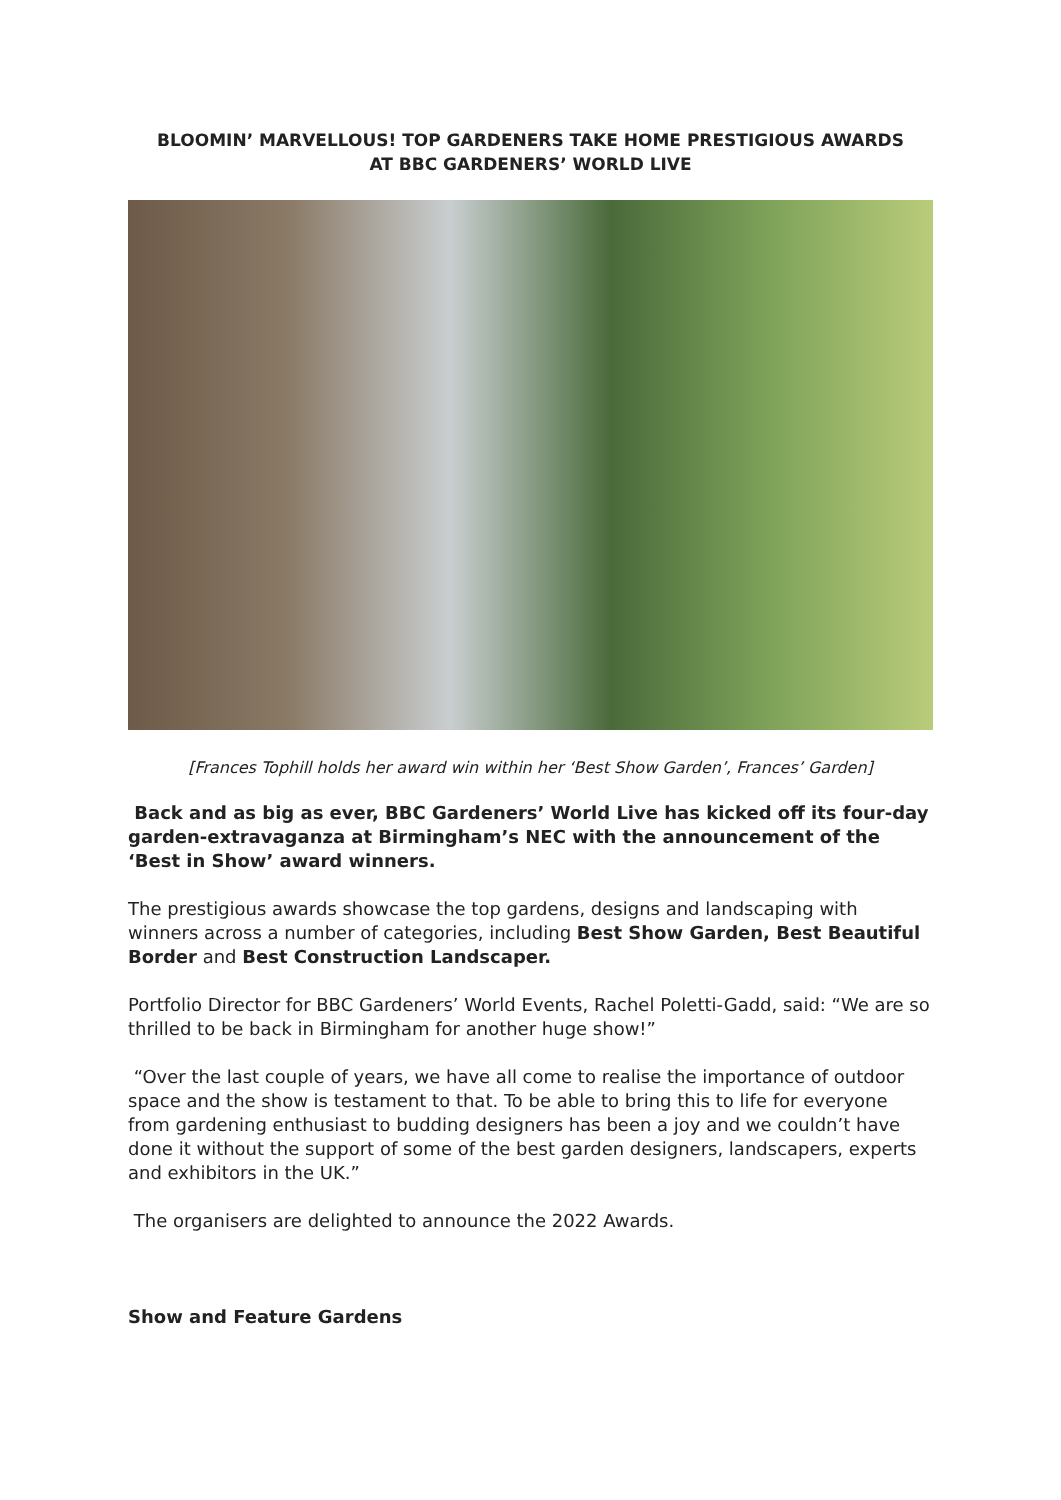BLOOMIN’ MARVELLOUS! TOP GARDENERS TAKE HOME PRESTIGIOUS AWARDS
AT BBC GARDENERS’ WORLD LIVE
[Frances Tophill holds her award win within her ‘Best Show Garden’, Frances’ Garden]
Back and as big as ever, BBC Gardeners’ World Live has kicked off its four-day garden-extravaganza at Birmingham’s NEC with the announcement of the ‘Best in Show’ award winners.
The prestigious awards showcase the top gardens, designs and landscaping with winners across a number of categories, including Best Show Garden, Best Beautiful Border and Best Construction Landscaper.
Portfolio Director for BBC Gardeners’ World Events, Rachel Poletti-Gadd, said: “We are so thrilled to be back in Birmingham for another huge show!”
“Over the last couple of years, we have all come to realise the importance of outdoor space and the show is testament to that. To be able to bring this to life for everyone from gardening enthusiast to budding designers has been a joy and we couldn’t have done it without the support of some of the best garden designers, landscapers, experts and exhibitors in the UK.”
The organisers are delighted to announce the 2022 Awards.
Show and Feature Gardens